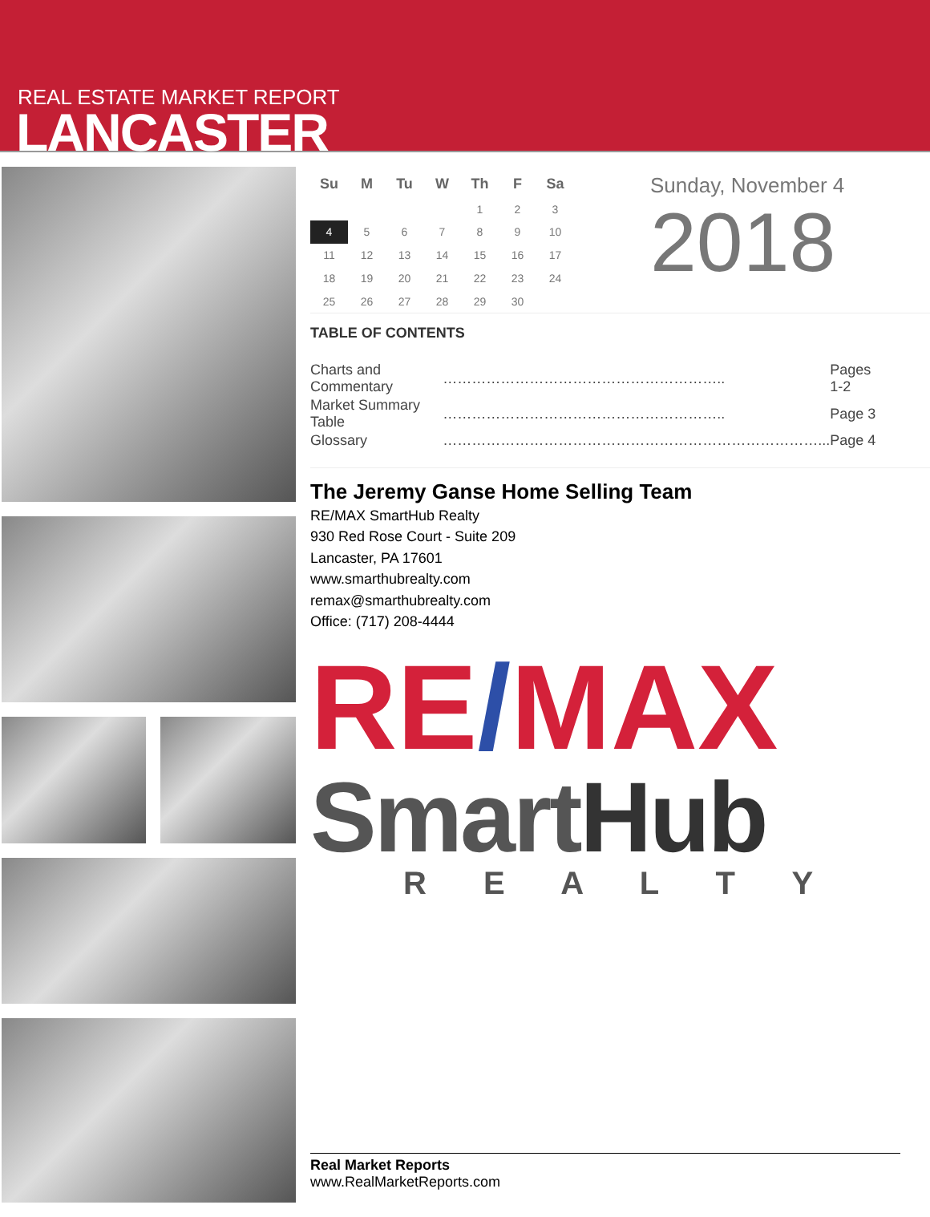REAL ESTATE MARKET REPORT
LANCASTER
| Su | M | Tu | W | Th | F | Sa |
| --- | --- | --- | --- | --- | --- | --- |
| | | | | 1 | 2 | 3 |
| 4 | 5 | 6 | 7 | 8 | 9 | 10 |
| 11 | 12 | 13 | 14 | 15 | 16 | 17 |
| 18 | 19 | 20 | 21 | 22 | 23 | 24 |
| 25 | 26 | 27 | 28 | 29 | 30 | |
Sunday, November 4
2018
TABLE OF CONTENTS
| Charts and Commentary | ………………………………………………….. | Pages 1-2 |
| Market Summary Table | ………………………………………………….. | Page 3 |
| Glossary | ……………………………………………………………………... | Page 4 |
The Jeremy Ganse Home Selling Team
RE/MAX SmartHub Realty
930 Red Rose Court - Suite 209
Lancaster, PA 17601
www.smarthubrealty.com
remax@smarthubrealty.com
Office: (717) 208-4444
RE/MAX
SmartHub
R E A L T Y
Real Market Reports
www.RealMarketReports.com